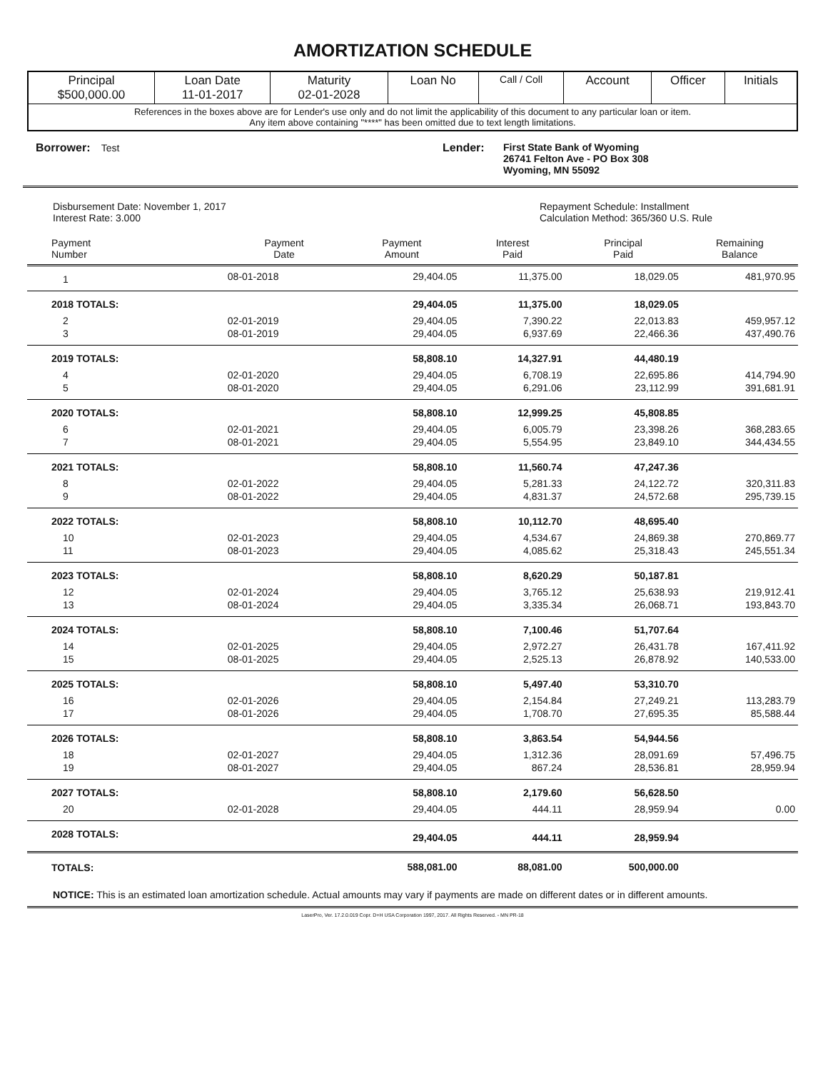AMORTIZATION SCHEDULE
| Principal $500,000.00 | Loan Date 11-01-2017 | Maturity 02-01-2028 | Loan No | Call / Coll | Account | Officer | Initials |
| References in the boxes above are for Lender's use only and do not limit the applicability of this document to any particular loan or item. Any item above containing "****" has been omitted due to text length limitations. | | | | | | | |
Borrower: Test Lender: First State Bank of Wyoming
26741 Felton Ave - PO Box 308
Wyoming, MN 55092
Disbursement Date: November 1, 2017
Interest Rate: 3.000
Repayment Schedule: Installment
Calculation Method: 365/360 U.S. Rule
| Payment Number | Payment Date | Payment Amount | Interest Paid | Principal Paid | Remaining Balance |
| --- | --- | --- | --- | --- | --- |
| 1 | 08-01-2018 | 29,404.05 | 11,375.00 | 18,029.05 | 481,970.95 |
| 2018 TOTALS: | | 29,404.05 | 11,375.00 | 18,029.05 | |
| 2 | 02-01-2019 | 29,404.05 | 7,390.22 | 22,013.83 | 459,957.12 |
| 3 | 08-01-2019 | 29,404.05 | 6,937.69 | 22,466.36 | 437,490.76 |
| 2019 TOTALS: | | 58,808.10 | 14,327.91 | 44,480.19 | |
| 4 | 02-01-2020 | 29,404.05 | 6,708.19 | 22,695.86 | 414,794.90 |
| 5 | 08-01-2020 | 29,404.05 | 6,291.06 | 23,112.99 | 391,681.91 |
| 2020 TOTALS: | | 58,808.10 | 12,999.25 | 45,808.85 | |
| 6 | 02-01-2021 | 29,404.05 | 6,005.79 | 23,398.26 | 368,283.65 |
| 7 | 08-01-2021 | 29,404.05 | 5,554.95 | 23,849.10 | 344,434.55 |
| 2021 TOTALS: | | 58,808.10 | 11,560.74 | 47,247.36 | |
| 8 | 02-01-2022 | 29,404.05 | 5,281.33 | 24,122.72 | 320,311.83 |
| 9 | 08-01-2022 | 29,404.05 | 4,831.37 | 24,572.68 | 295,739.15 |
| 2022 TOTALS: | | 58,808.10 | 10,112.70 | 48,695.40 | |
| 10 | 02-01-2023 | 29,404.05 | 4,534.67 | 24,869.38 | 270,869.77 |
| 11 | 08-01-2023 | 29,404.05 | 4,085.62 | 25,318.43 | 245,551.34 |
| 2023 TOTALS: | | 58,808.10 | 8,620.29 | 50,187.81 | |
| 12 | 02-01-2024 | 29,404.05 | 3,765.12 | 25,638.93 | 219,912.41 |
| 13 | 08-01-2024 | 29,404.05 | 3,335.34 | 26,068.71 | 193,843.70 |
| 2024 TOTALS: | | 58,808.10 | 7,100.46 | 51,707.64 | |
| 14 | 02-01-2025 | 29,404.05 | 2,972.27 | 26,431.78 | 167,411.92 |
| 15 | 08-01-2025 | 29,404.05 | 2,525.13 | 26,878.92 | 140,533.00 |
| 2025 TOTALS: | | 58,808.10 | 5,497.40 | 53,310.70 | |
| 16 | 02-01-2026 | 29,404.05 | 2,154.84 | 27,249.21 | 113,283.79 |
| 17 | 08-01-2026 | 29,404.05 | 1,708.70 | 27,695.35 | 85,588.44 |
| 2026 TOTALS: | | 58,808.10 | 3,863.54 | 54,944.56 | |
| 18 | 02-01-2027 | 29,404.05 | 1,312.36 | 28,091.69 | 57,496.75 |
| 19 | 08-01-2027 | 29,404.05 | 867.24 | 28,536.81 | 28,959.94 |
| 2027 TOTALS: | | 58,808.10 | 2,179.60 | 56,628.50 | |
| 20 | 02-01-2028 | 29,404.05 | 444.11 | 28,959.94 | 0.00 |
| 2028 TOTALS: | | 29,404.05 | 444.11 | 28,959.94 | |
| TOTALS: | | 588,081.00 | 88,081.00 | 500,000.00 | |
NOTICE: This is an estimated loan amortization schedule. Actual amounts may vary if payments are made on different dates or in different amounts.
LaserPro, Ver. 17.2.0.019 Copr. D+H USA Corporation 1997, 2017. All Rights Reserved. - MN PR-18